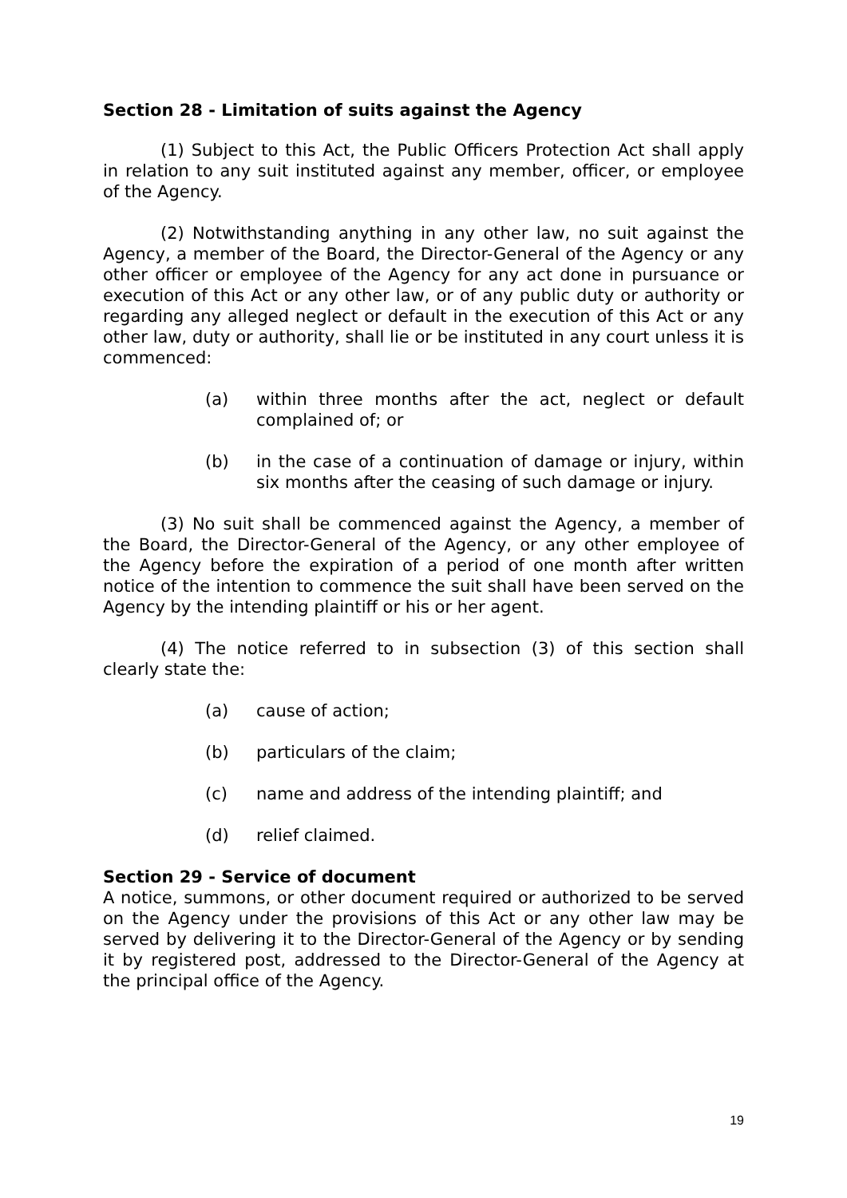Section 28 - Limitation of suits against the Agency
(1) Subject to this Act, the Public Officers Protection Act shall apply in relation to any suit instituted against any member, officer, or employee of the Agency.
(2) Notwithstanding anything in any other law, no suit against the Agency, a member of the Board, the Director-General of the Agency or any other officer or employee of the Agency for any act done in pursuance or execution of this Act or any other law, or of any public duty or authority or regarding any alleged neglect or default in the execution of this Act or any other law, duty or authority, shall lie or be instituted in any court unless it is commenced:
(a) within three months after the act, neglect or default complained of; or
(b) in the case of a continuation of damage or injury, within six months after the ceasing of such damage or injury.
(3) No suit shall be commenced against the Agency, a member of the Board, the Director-General of the Agency, or any other employee of the Agency before the expiration of a period of one month after written notice of the intention to commence the suit shall have been served on the Agency by the intending plaintiff or his or her agent.
(4) The notice referred to in subsection (3) of this section shall clearly state the:
(a) cause of action;
(b) particulars of the claim;
(c) name and address of the intending plaintiff; and
(d) relief claimed.
Section 29 - Service of document
A notice, summons, or other document required or authorized to be served on the Agency under the provisions of this Act or any other law may be served by delivering it to the Director-General of the Agency or by sending it by registered post, addressed to the Director-General of the Agency at the principal office of the Agency.
19